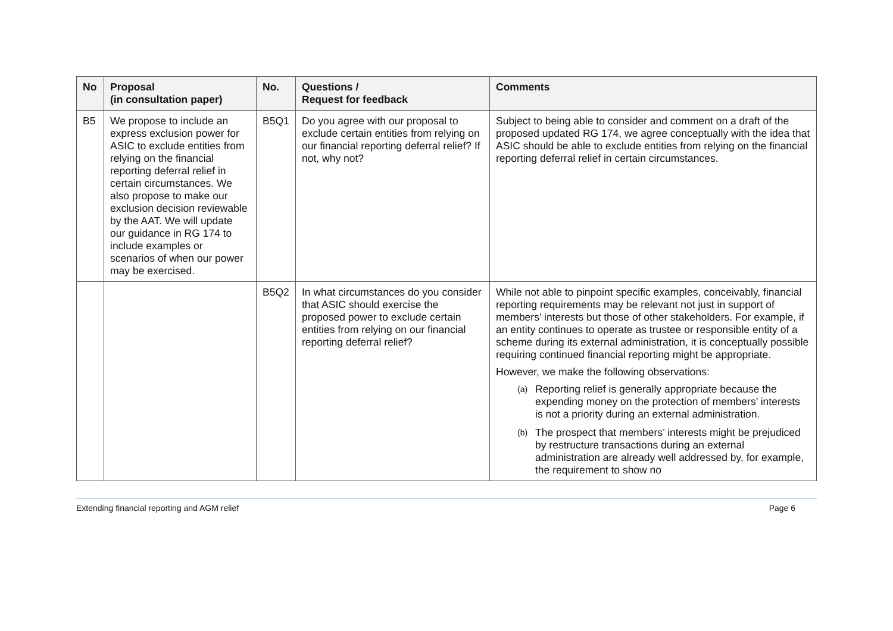| No | Proposal (in consultation paper) | No. | Questions / Request for feedback | Comments |
| --- | --- | --- | --- | --- |
| B5 | We propose to include an express exclusion power for ASIC to exclude entities from relying on the financial reporting deferral relief in certain circumstances. We also propose to make our exclusion decision reviewable by the AAT. We will update our guidance in RG 174 to include examples or scenarios of when our power may be exercised. | B5Q1 | Do you agree with our proposal to exclude certain entities from relying on our financial reporting deferral relief? If not, why not? | Subject to being able to consider and comment on a draft of the proposed updated RG 174, we agree conceptually with the idea that ASIC should be able to exclude entities from relying on the financial reporting deferral relief in certain circumstances. |
| | | B5Q2 | In what circumstances do you consider that ASIC should exercise the proposed power to exclude certain entities from relying on our financial reporting deferral relief? | While not able to pinpoint specific examples, conceivably, financial reporting requirements may be relevant not just in support of members’ interests but those of other stakeholders. For example, if an entity continues to operate as trustee or responsible entity of a scheme during its external administration, it is conceptually possible requiring continued financial reporting might be appropriate. However, we make the following observations: (a) Reporting relief is generally appropriate because the expending money on the protection of members’ interests is not a priority during an external administration. (b) The prospect that members’ interests might be prejudiced by restructure transactions during an external administration are already well addressed by, for example, the requirement to show no |
Extending financial reporting and AGM relief Page 6